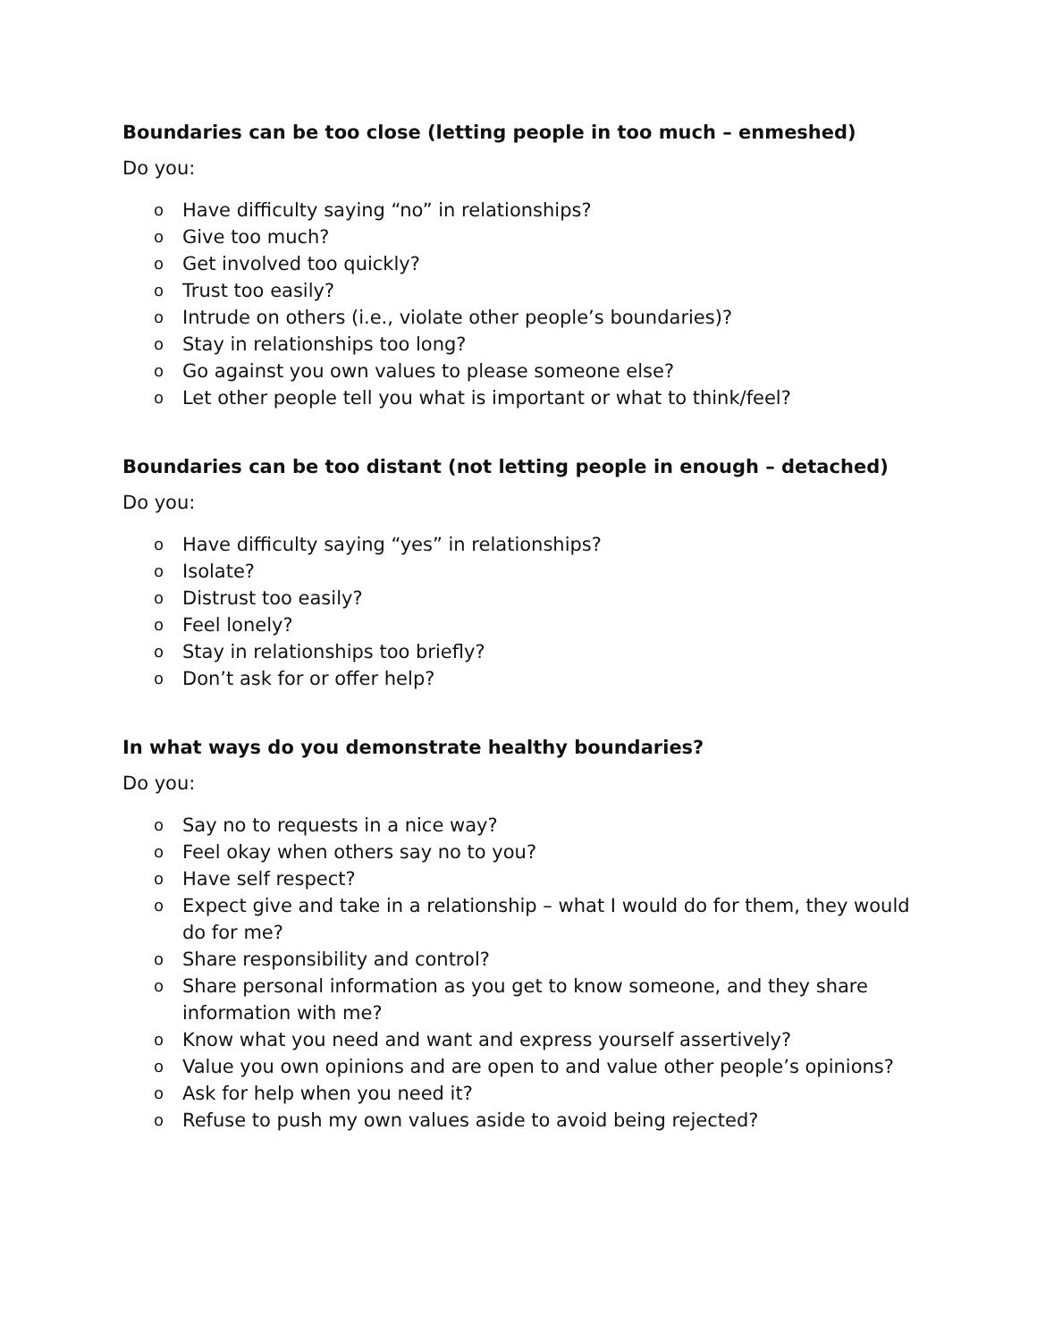Boundaries can be too close (letting people in too much – enmeshed)
Do you:
o Have difficulty saying “no” in relationships?
o Give too much?
o Get involved too quickly?
o Trust too easily?
o Intrude on others (i.e., violate other people’s boundaries)?
o Stay in relationships too long?
o Go against you own values to please someone else?
o Let other people tell you what is important or what to think/feel?
Boundaries can be too distant (not letting people in enough – detached)
Do you:
o Have difficulty saying “yes” in relationships?
o Isolate?
o Distrust too easily?
o Feel lonely?
o Stay in relationships too briefly?
o Don’t ask for or offer help?
In what ways do you demonstrate healthy boundaries?
Do you:
o Say no to requests in a nice way?
o Feel okay when others say no to you?
o Have self respect?
o Expect give and take in a relationship – what I would do for them, they would do for me?
o Share responsibility and control?
o Share personal information as you get to know someone, and they share information with me?
o Know what you need and want and express yourself assertively?
o Value you own opinions and are open to and value other people’s opinions?
o Ask for help when you need it?
o Refuse to push my own values aside to avoid being rejected?